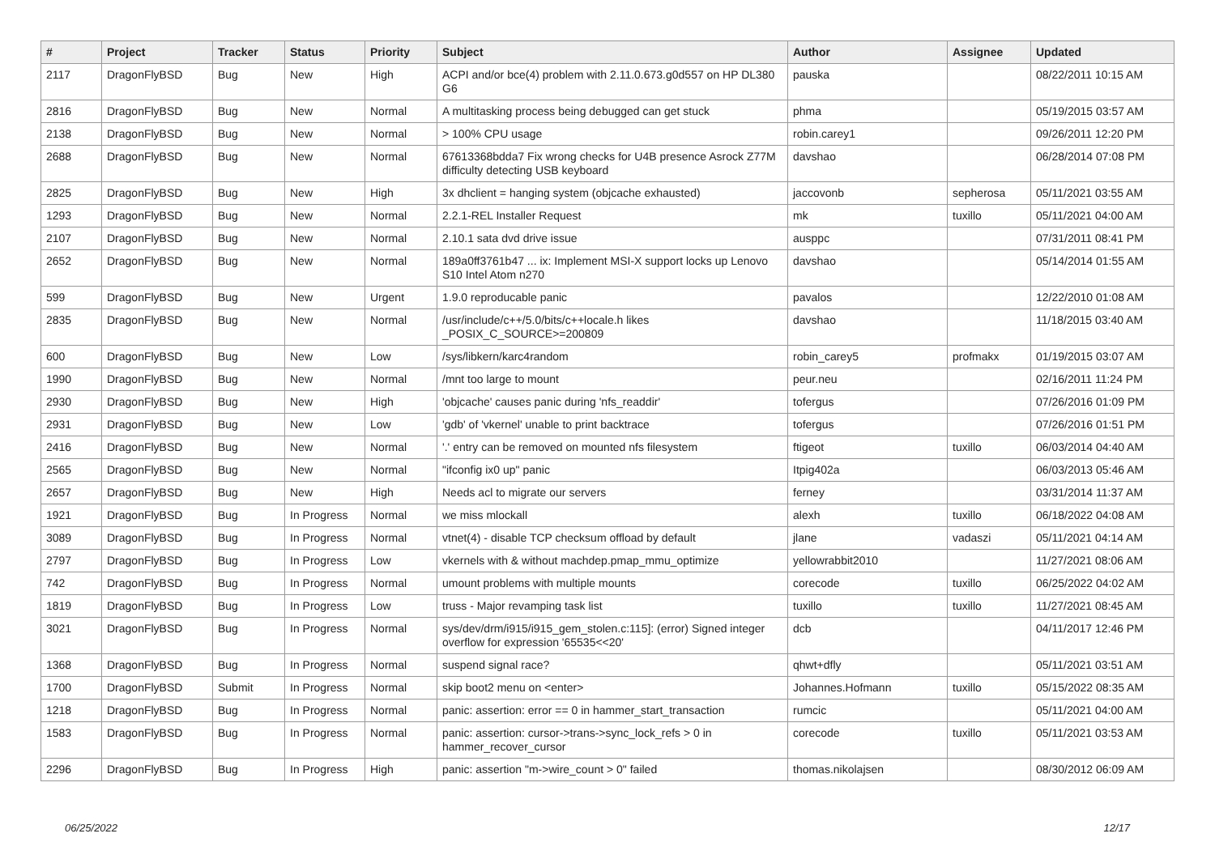| # | Project | Tracker | Status | Priority | Subject | Author | Assignee | Updated |
| --- | --- | --- | --- | --- | --- | --- | --- | --- |
| 2117 | DragonFlyBSD | Bug | New | High | ACPI and/or bce(4) problem with 2.11.0.673.g0d557 on HP DL380 G6 | pauska | | 08/22/2011 10:15 AM |
| 2816 | DragonFlyBSD | Bug | New | Normal | A multitasking process being debugged can get stuck | phma | | 05/19/2015 03:57 AM |
| 2138 | DragonFlyBSD | Bug | New | Normal | > 100% CPU usage | robin.carey1 | | 09/26/2011 12:20 PM |
| 2688 | DragonFlyBSD | Bug | New | Normal | 67613368bdda7 Fix wrong checks for U4B presence Asrock Z77M difficulty detecting USB keyboard | davshao | | 06/28/2014 07:08 PM |
| 2825 | DragonFlyBSD | Bug | New | High | 3x dhclient = hanging system (objcache exhausted) | jaccovonb | sepherosa | 05/11/2021 03:55 AM |
| 1293 | DragonFlyBSD | Bug | New | Normal | 2.2.1-REL Installer Request | mk | tuxillo | 05/11/2021 04:00 AM |
| 2107 | DragonFlyBSD | Bug | New | Normal | 2.10.1 sata dvd drive issue | ausppc | | 07/31/2011 08:41 PM |
| 2652 | DragonFlyBSD | Bug | New | Normal | 189a0ff3761b47 ... ix: Implement MSI-X support locks up Lenovo S10 Intel Atom n270 | davshao | | 05/14/2014 01:55 AM |
| 599 | DragonFlyBSD | Bug | New | Urgent | 1.9.0 reproducable panic | pavalos | | 12/22/2010 01:08 AM |
| 2835 | DragonFlyBSD | Bug | New | Normal | /usr/include/c++/5.0/bits/c++locale.h likes _POSIX_C_SOURCE>=200809 | davshao | | 11/18/2015 03:40 AM |
| 600 | DragonFlyBSD | Bug | New | Low | /sys/libkern/karc4random | robin_carey5 | profmakx | 01/19/2015 03:07 AM |
| 1990 | DragonFlyBSD | Bug | New | Normal | /mnt too large to mount | peur.neu | | 02/16/2011 11:24 PM |
| 2930 | DragonFlyBSD | Bug | New | High | 'objcache' causes panic during 'nfs_readdir' | tofergus | | 07/26/2016 01:09 PM |
| 2931 | DragonFlyBSD | Bug | New | Low | 'gdb' of 'vkernel' unable to print backtrace | tofergus | | 07/26/2016 01:51 PM |
| 2416 | DragonFlyBSD | Bug | New | Normal | '.' entry can be removed on mounted nfs filesystem | ftigeot | tuxillo | 06/03/2014 04:40 AM |
| 2565 | DragonFlyBSD | Bug | New | Normal | "ifconfig ix0 up" panic | Itpig402a | | 06/03/2013 05:46 AM |
| 2657 | DragonFlyBSD | Bug | New | High | Needs acl to migrate our servers | ferney | | 03/31/2014 11:37 AM |
| 1921 | DragonFlyBSD | Bug | In Progress | Normal | we miss mlockall | alexh | tuxillo | 06/18/2022 04:08 AM |
| 3089 | DragonFlyBSD | Bug | In Progress | Normal | vtnet(4) - disable TCP checksum offload by default | jlane | vadaszi | 05/11/2021 04:14 AM |
| 2797 | DragonFlyBSD | Bug | In Progress | Low | vkernels with & without machdep.pmap_mmu_optimize | yellowrabbit2010 | | 11/27/2021 08:06 AM |
| 742 | DragonFlyBSD | Bug | In Progress | Normal | umount problems with multiple mounts | corecode | tuxillo | 06/25/2022 04:02 AM |
| 1819 | DragonFlyBSD | Bug | In Progress | Low | truss - Major revamping task list | tuxillo | tuxillo | 11/27/2021 08:45 AM |
| 3021 | DragonFlyBSD | Bug | In Progress | Normal | sys/dev/drm/i915/i915_gem_stolen.c:115]: (error) Signed integer overflow for expression '65535<<20' | dcb | | 04/11/2017 12:46 PM |
| 1368 | DragonFlyBSD | Bug | In Progress | Normal | suspend signal race? | qhwt+dfly | | 05/11/2021 03:51 AM |
| 1700 | DragonFlyBSD | Submit | In Progress | Normal | skip boot2 menu on <enter> | Johannes.Hofmann | tuxillo | 05/15/2022 08:35 AM |
| 1218 | DragonFlyBSD | Bug | In Progress | Normal | panic: assertion: error == 0 in hammer_start_transaction | rumcic | | 05/11/2021 04:00 AM |
| 1583 | DragonFlyBSD | Bug | In Progress | Normal | panic: assertion: cursor->trans->sync_lock_refs > 0 in hammer_recover_cursor | corecode | tuxillo | 05/11/2021 03:53 AM |
| 2296 | DragonFlyBSD | Bug | In Progress | High | panic: assertion "m->wire_count > 0" failed | thomas.nikolajsen | | 08/30/2012 06:09 AM |
06/25/2022 12/17